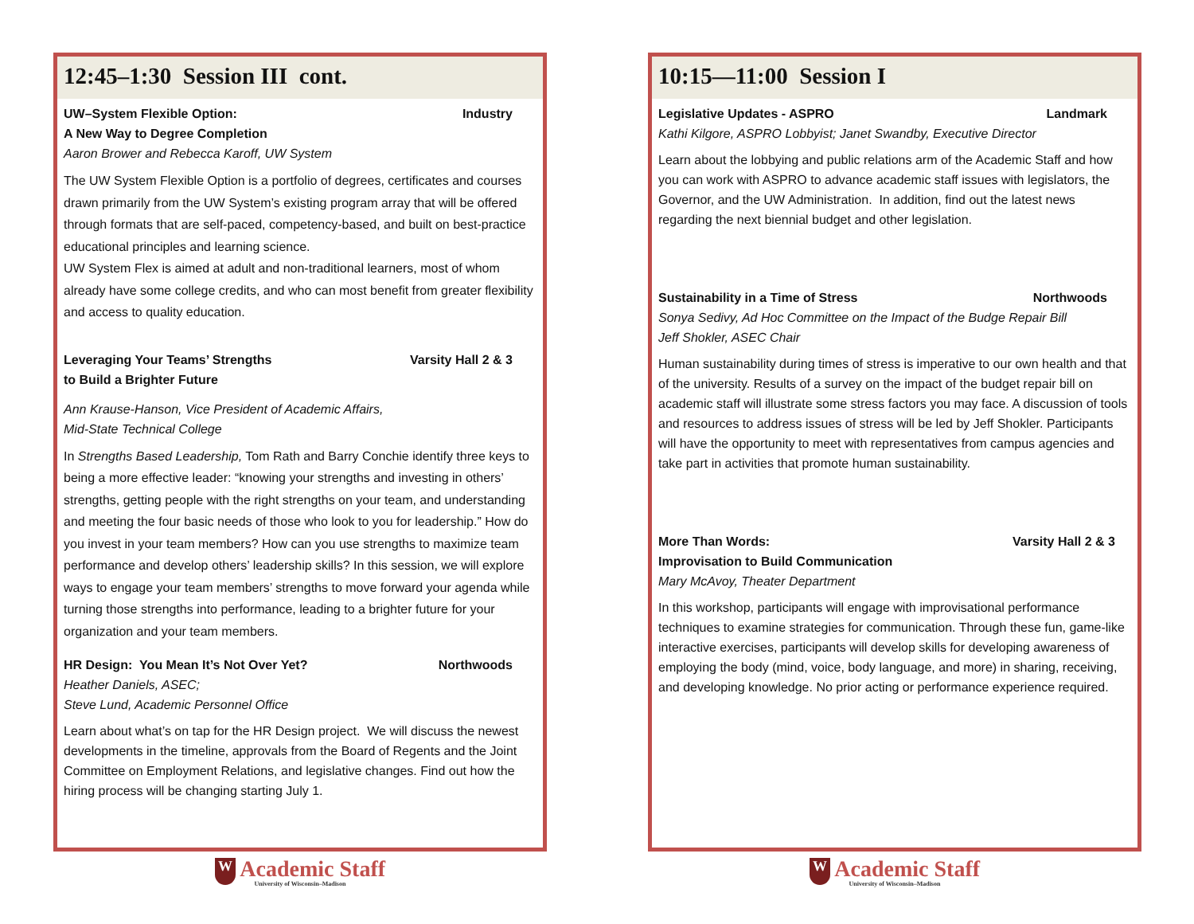12:45–1:30 Session III cont.
UW–System Flexible Option: Industry
A New Way to Degree Completion
Aaron Brower and Rebecca Karoff, UW System
The UW System Flexible Option is a portfolio of degrees, certificates and courses drawn primarily from the UW System’s existing program array that will be offered through formats that are self-paced, competency-based, and built on best-practice educational principles and learning science.
UW System Flex is aimed at adult and non-traditional learners, most of whom already have some college credits, and who can most benefit from greater flexibility and access to quality education.
Leveraging Your Teams’ Strengths Varsity Hall 2 & 3
to Build a Brighter Future
Ann Krause-Hanson, Vice President of Academic Affairs,
Mid-State Technical College
In Strengths Based Leadership, Tom Rath and Barry Conchie identify three keys to being a more effective leader: “knowing your strengths and investing in others’ strengths, getting people with the right strengths on your team, and understanding and meeting the four basic needs of those who look to you for leadership.” How do you invest in your team members? How can you use strengths to maximize team performance and develop others’ leadership skills? In this session, we will explore ways to engage your team members’ strengths to move forward your agenda while turning those strengths into performance, leading to a brighter future for your organization and your team members.
HR Design: You Mean It’s Not Over Yet? Northwoods
Heather Daniels, ASEC;
Steve Lund, Academic Personnel Office
Learn about what’s on tap for the HR Design project. We will discuss the newest developments in the timeline, approvals from the Board of Regents and the Joint Committee on Employment Relations, and legislative changes. Find out how the hiring process will be changing starting July 1.
W Academic Staff
University of Wisconsin–Madison
10:15—11:00 Session I
Legislative Updates - ASPRO Landmark
Kathi Kilgore, ASPRO Lobbyist; Janet Swandby, Executive Director
Learn about the lobbying and public relations arm of the Academic Staff and how you can work with ASPRO to advance academic staff issues with legislators, the Governor, and the UW Administration. In addition, find out the latest news regarding the next biennial budget and other legislation.
Sustainability in a Time of Stress Northwoods
Sonya Sedivy, Ad Hoc Committee on the Impact of the Budge Repair Bill
Jeff Shokler, ASEC Chair
Human sustainability during times of stress is imperative to our own health and that of the university. Results of a survey on the impact of the budget repair bill on academic staff will illustrate some stress factors you may face. A discussion of tools and resources to address issues of stress will be led by Jeff Shokler. Participants will have the opportunity to meet with representatives from campus agencies and take part in activities that promote human sustainability.
More Than Words: Varsity Hall 2 & 3
Improvisation to Build Communication
Mary McAvoy, Theater Department
In this workshop, participants will engage with improvisational performance techniques to examine strategies for communication. Through these fun, game-like interactive exercises, participants will develop skills for developing awareness of employing the body (mind, voice, body language, and more) in sharing, receiving, and developing knowledge. No prior acting or performance experience required.
W Academic Staff
University of Wisconsin–Madison